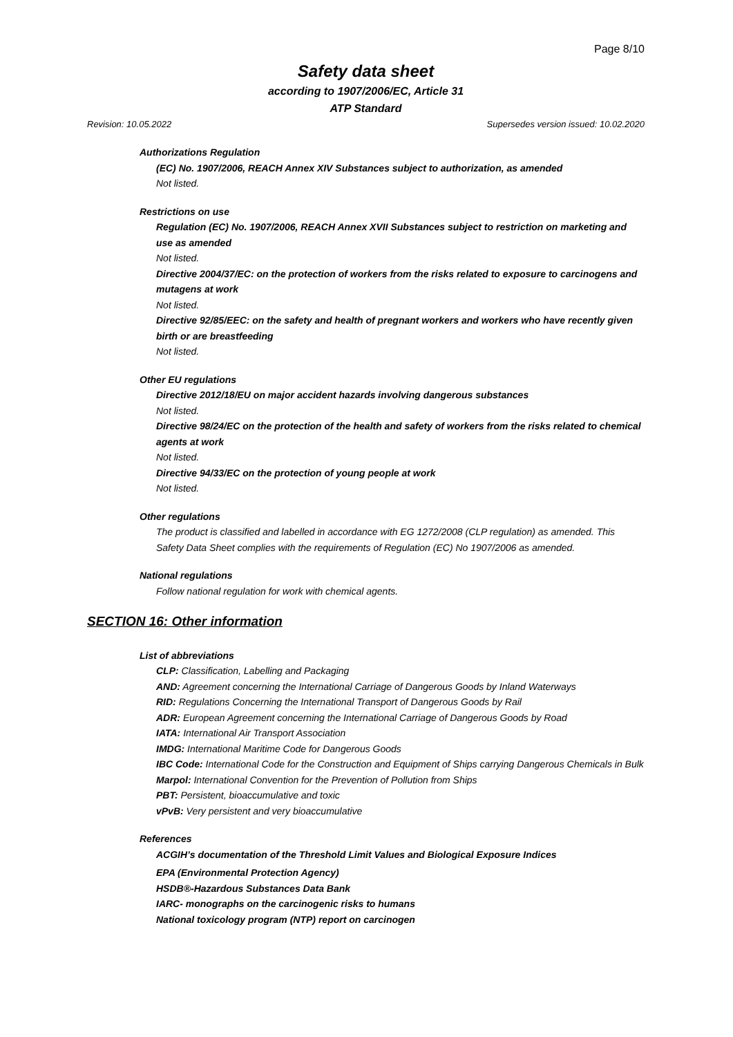Page 8/10
Safety data sheet
according to 1907/2006/EC, Article 31
ATP Standard
Revision: 10.05.2022 Supersedes version issued: 10.02.2020
Authorizations Regulation
(EC) No. 1907/2006, REACH Annex XIV Substances subject to authorization, as amended
Not listed.
Restrictions on use
Regulation (EC) No. 1907/2006, REACH Annex XVII Substances subject to restriction on marketing and use as amended
Not listed.
Directive 2004/37/EC: on the protection of workers from the risks related to exposure to carcinogens and mutagens at work
Not listed.
Directive 92/85/EEC: on the safety and health of pregnant workers and workers who have recently given birth or are breastfeeding
Not listed.
Other EU regulations
Directive 2012/18/EU on major accident hazards involving dangerous substances
Not listed.
Directive 98/24/EC on the protection of the health and safety of workers from the risks related to chemical agents at work
Not listed.
Directive 94/33/EC on the protection of young people at work
Not listed.
Other regulations
The product is classified and labelled in accordance with EG 1272/2008 (CLP regulation) as amended. This Safety Data Sheet complies with the requirements of Regulation (EC) No 1907/2006 as amended.
National regulations
Follow national regulation for work with chemical agents.
SECTION 16: Other information
List of abbreviations
CLP: Classification, Labelling and Packaging
AND: Agreement concerning the International Carriage of Dangerous Goods by Inland Waterways
RID: Regulations Concerning the International Transport of Dangerous Goods by Rail
ADR: European Agreement concerning the International Carriage of Dangerous Goods by Road
IATA: International Air Transport Association
IMDG: International Maritime Code for Dangerous Goods
IBC Code: International Code for the Construction and Equipment of Ships carrying Dangerous Chemicals in Bulk
Marpol: International Convention for the Prevention of Pollution from Ships
PBT: Persistent, bioaccumulative and toxic
vPvB: Very persistent and very bioaccumulative
References
ACGIH’s documentation of the Threshold Limit Values and Biological Exposure Indices
EPA (Environmental Protection Agency)
HSDB®-Hazardous Substances Data Bank
IARC- monographs on the carcinogenic risks to humans
National toxicology program (NTP) report on carcinogen